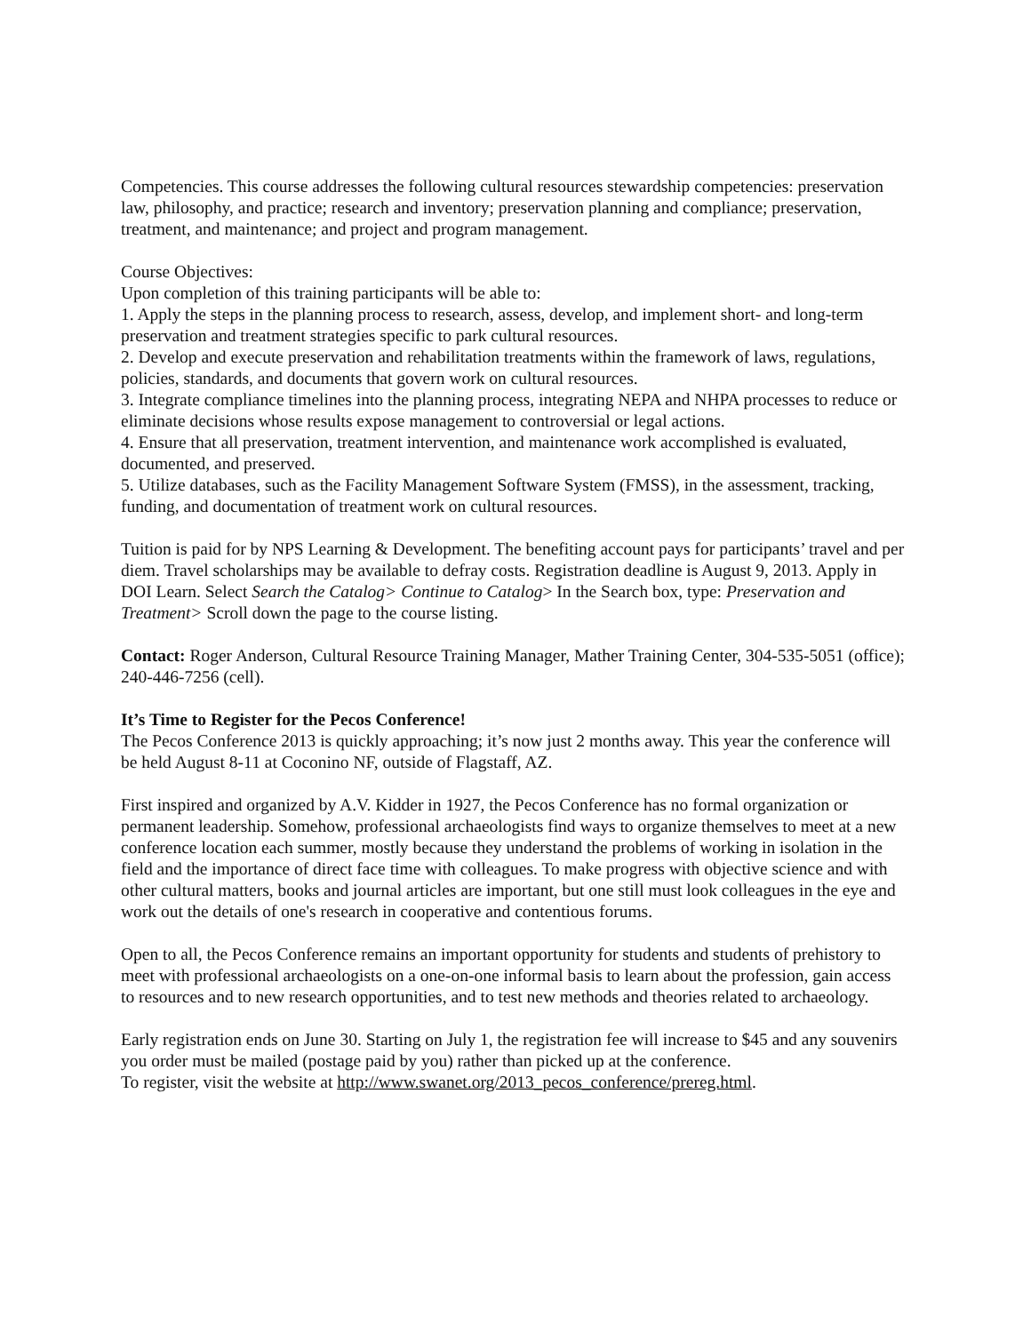Competencies. This course addresses the following cultural resources stewardship competencies: preservation law, philosophy, and practice; research and inventory; preservation planning and compliance; preservation, treatment, and maintenance; and project and program management.
Course Objectives:
Upon completion of this training participants will be able to:
1. Apply the steps in the planning process to research, assess, develop, and implement short- and long-term preservation and treatment strategies specific to park cultural resources.
2. Develop and execute preservation and rehabilitation treatments within the framework of laws, regulations, policies, standards, and documents that govern work on cultural resources.
3. Integrate compliance timelines into the planning process, integrating NEPA and NHPA processes to reduce or eliminate decisions whose results expose management to controversial or legal actions.
4. Ensure that all preservation, treatment intervention, and maintenance work accomplished is evaluated, documented, and preserved.
5. Utilize databases, such as the Facility Management Software System (FMSS), in the assessment, tracking, funding, and documentation of treatment work on cultural resources.
Tuition is paid for by NPS Learning & Development. The benefiting account pays for participants’ travel and per diem. Travel scholarships may be available to defray costs. Registration deadline is August 9, 2013. Apply in DOI Learn. Select Search the Catalog> Continue to Catalog> In the Search box, type: Preservation and Treatment> Scroll down the page to the course listing.
Contact: Roger Anderson, Cultural Resource Training Manager, Mather Training Center, 304-535-5051 (office); 240-446-7256 (cell).
It’s Time to Register for the Pecos Conference!
The Pecos Conference 2013 is quickly approaching; it’s now just 2 months away. This year the conference will be held August 8-11 at Coconino NF, outside of Flagstaff, AZ.
First inspired and organized by A.V. Kidder in 1927, the Pecos Conference has no formal organization or permanent leadership. Somehow, professional archaeologists find ways to organize themselves to meet at a new conference location each summer, mostly because they understand the problems of working in isolation in the field and the importance of direct face time with colleagues. To make progress with objective science and with other cultural matters, books and journal articles are important, but one still must look colleagues in the eye and work out the details of one's research in cooperative and contentious forums.
Open to all, the Pecos Conference remains an important opportunity for students and students of prehistory to meet with professional archaeologists on a one-on-one informal basis to learn about the profession, gain access to resources and to new research opportunities, and to test new methods and theories related to archaeology.
Early registration ends on June 30. Starting on July 1, the registration fee will increase to $45 and any souvenirs you order must be mailed (postage paid by you) rather than picked up at the conference.
To register, visit the website at http://www.swanet.org/2013_pecos_conference/prereg.html.